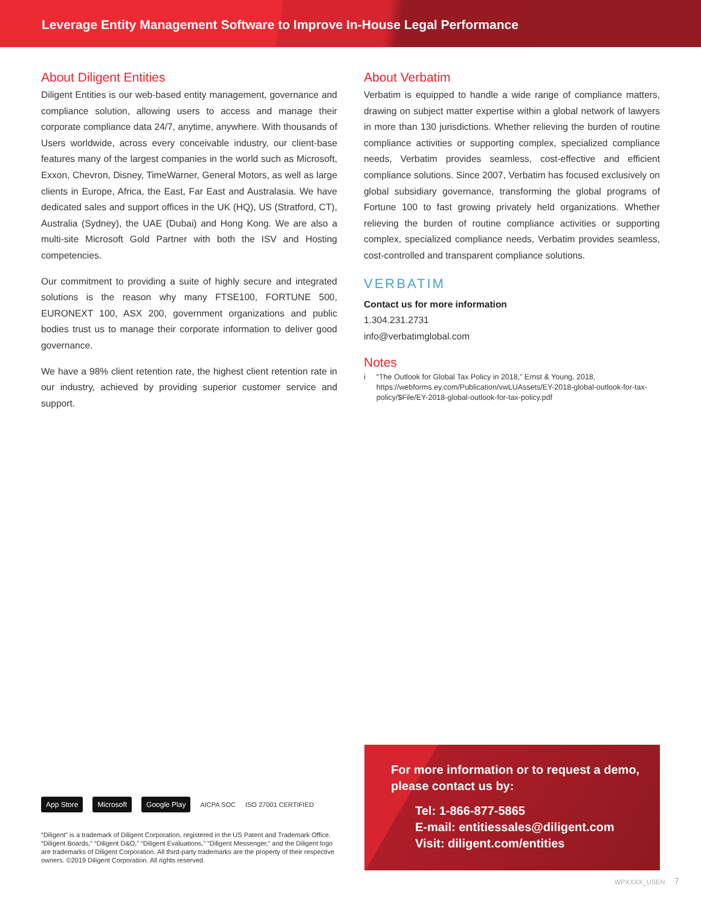Leverage Entity Management Software to Improve In-House Legal Performance
About Diligent Entities
Diligent Entities is our web-based entity management, governance and compliance solution, allowing users to access and manage their corporate compliance data 24/7, anytime, anywhere. With thousands of Users worldwide, across every conceivable industry, our client-base features many of the largest companies in the world such as Microsoft, Exxon, Chevron, Disney, TimeWarner, General Motors, as well as large clients in Europe, Africa, the East, Far East and Australasia. We have dedicated sales and support offices in the UK (HQ), US (Stratford, CT), Australia (Sydney), the UAE (Dubai) and Hong Kong. We are also a multi-site Microsoft Gold Partner with both the ISV and Hosting competencies.
Our commitment to providing a suite of highly secure and integrated solutions is the reason why many FTSE100, FORTUNE 500, EURONEXT 100, ASX 200, government organizations and public bodies trust us to manage their corporate information to deliver good governance.
We have a 98% client retention rate, the highest client retention rate in our industry, achieved by providing superior customer service and support.
About Verbatim
Verbatim is equipped to handle a wide range of compliance matters, drawing on subject matter expertise within a global network of lawyers in more than 130 jurisdictions. Whether relieving the burden of routine compliance activities or supporting complex, specialized compliance needs, Verbatim provides seamless, cost-effective and efficient compliance solutions. Since 2007, Verbatim has focused exclusively on global subsidiary governance, transforming the global programs of Fortune 100 to fast growing privately held organizations. Whether relieving the burden of routine compliance activities or supporting complex, specialized compliance needs, Verbatim provides seamless, cost-controlled and transparent compliance solutions.
VERBATIM
Contact us for more information
1.304.231.2731
info@verbatimglobal.com
Notes
i “The Outlook for Global Tax Policy in 2018,” Ernst & Young, 2018, https://webforms.ey.com/Publication/vwLUAssets/EY-2018-global-outlook-for-tax-policy/$File/EY-2018-global-outlook-for-tax-policy.pdf
App Store Microsoft Google Play AICPA SOC ISO 27001 CERTIFIED
“Diligent” is a trademark of Diligent Corporation, registered in the US Patent and Trademark Office. “Diligent Boards,” “Diligent D&O,” “Diligent Evaluations,” “Diligent Messenger,” and the Diligent logo are trademarks of Diligent Corporation. All third-party trademarks are the property of their respective owners. ©2019 Diligent Corporation. All rights reserved.
For more information or to request a demo, please contact us by:
Tel: 1-866-877-5865
E-mail: entitiessales@diligent.com
Visit: diligent.com/entities
WPXXXX_USEN 7